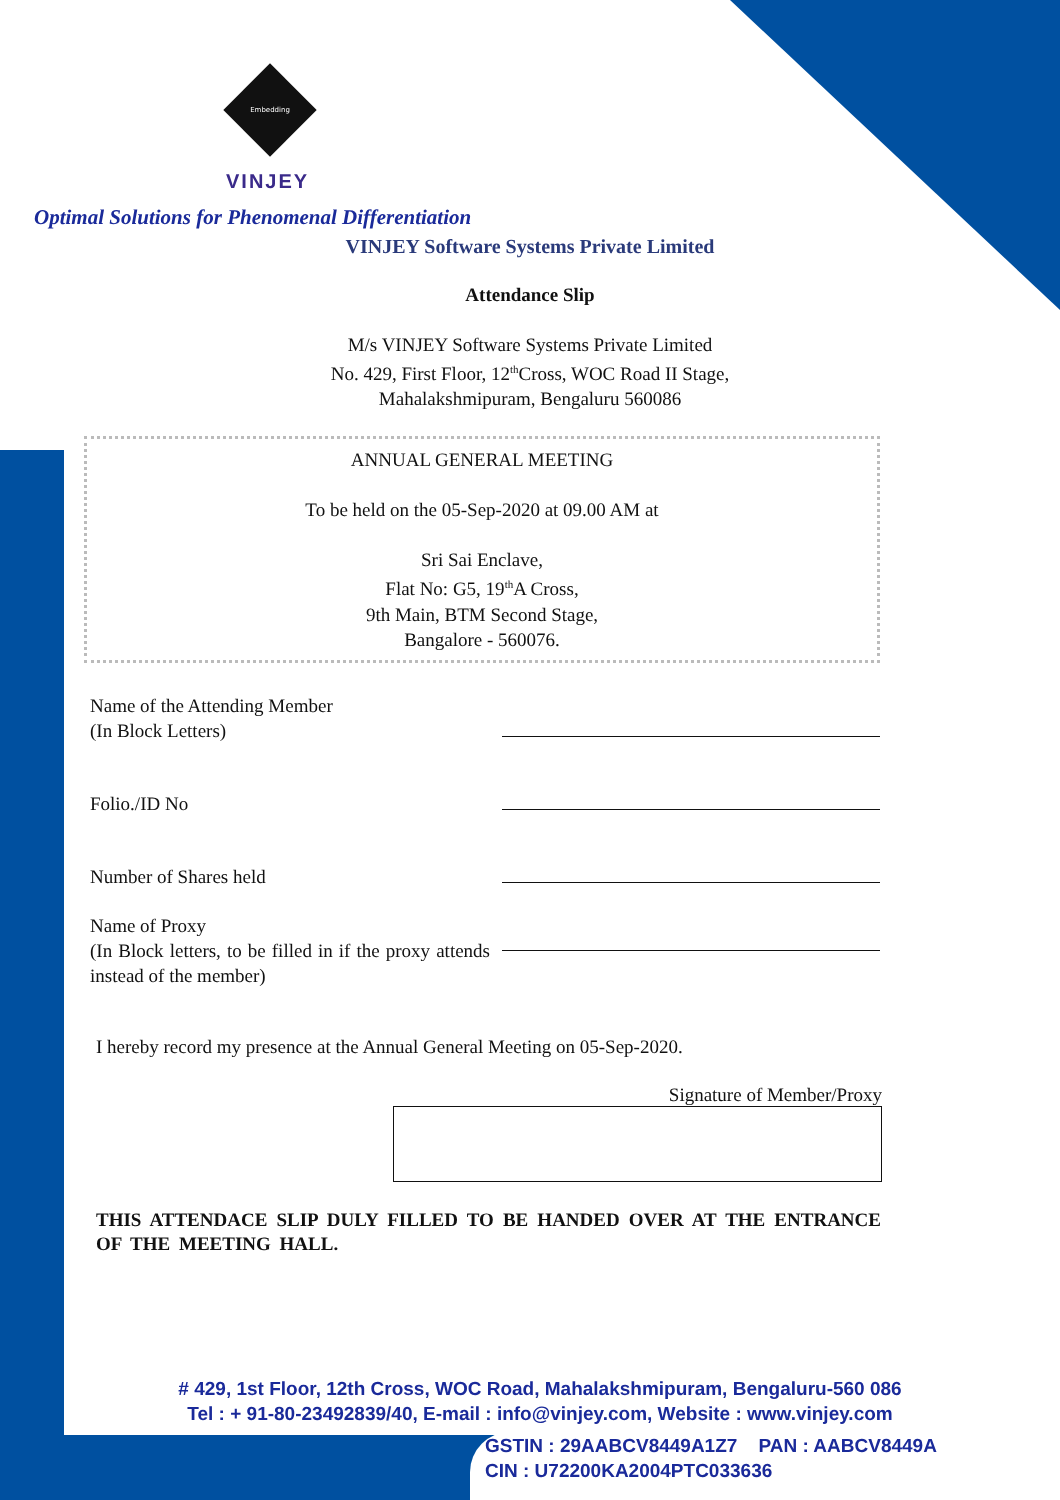Embedding
VINJEY
Optimal Solutions for Phenomenal Differentiation
VINJEY Software Systems Private Limited
Attendance Slip
M/s VINJEY Software Systems Private Limited
No. 429, First Floor, 12<sup>th</sup>Cross, WOC Road II Stage,
Mahalakshmipuram, Bengaluru 560086
ANNUAL GENERAL MEETING
To be held on the 05-Sep-2020 at 09.00 AM at
Sri Sai Enclave,
Flat No: G5, 19<sup>th</sup>A Cross,
9th Main, BTM Second Stage,
Bangalore - 560076.
Name of the Attending Member
(In Block Letters)
Folio./ID No
Number of Shares held
Name of Proxy
(In Block letters, to be filled in if the proxy attends instead of the member)
I hereby record my presence at the Annual General Meeting on 05-Sep-2020.
Signature of Member/Proxy
THIS ATTENDACE SLIP DULY FILLED TO BE HANDED OVER AT THE ENTRANCE OF THE MEETING HALL.
# 429, 1st Floor, 12th Cross, WOC Road, Mahalakshmipuram, Bengaluru-560 086
Tel : + 91-80-23492839/40, E-mail : info@vinjey.com, Website : www.vinjey.com
GSTIN : 29AABCV8449A1Z7 PAN : AABCV8449A
CIN : U72200KA2004PTC033636